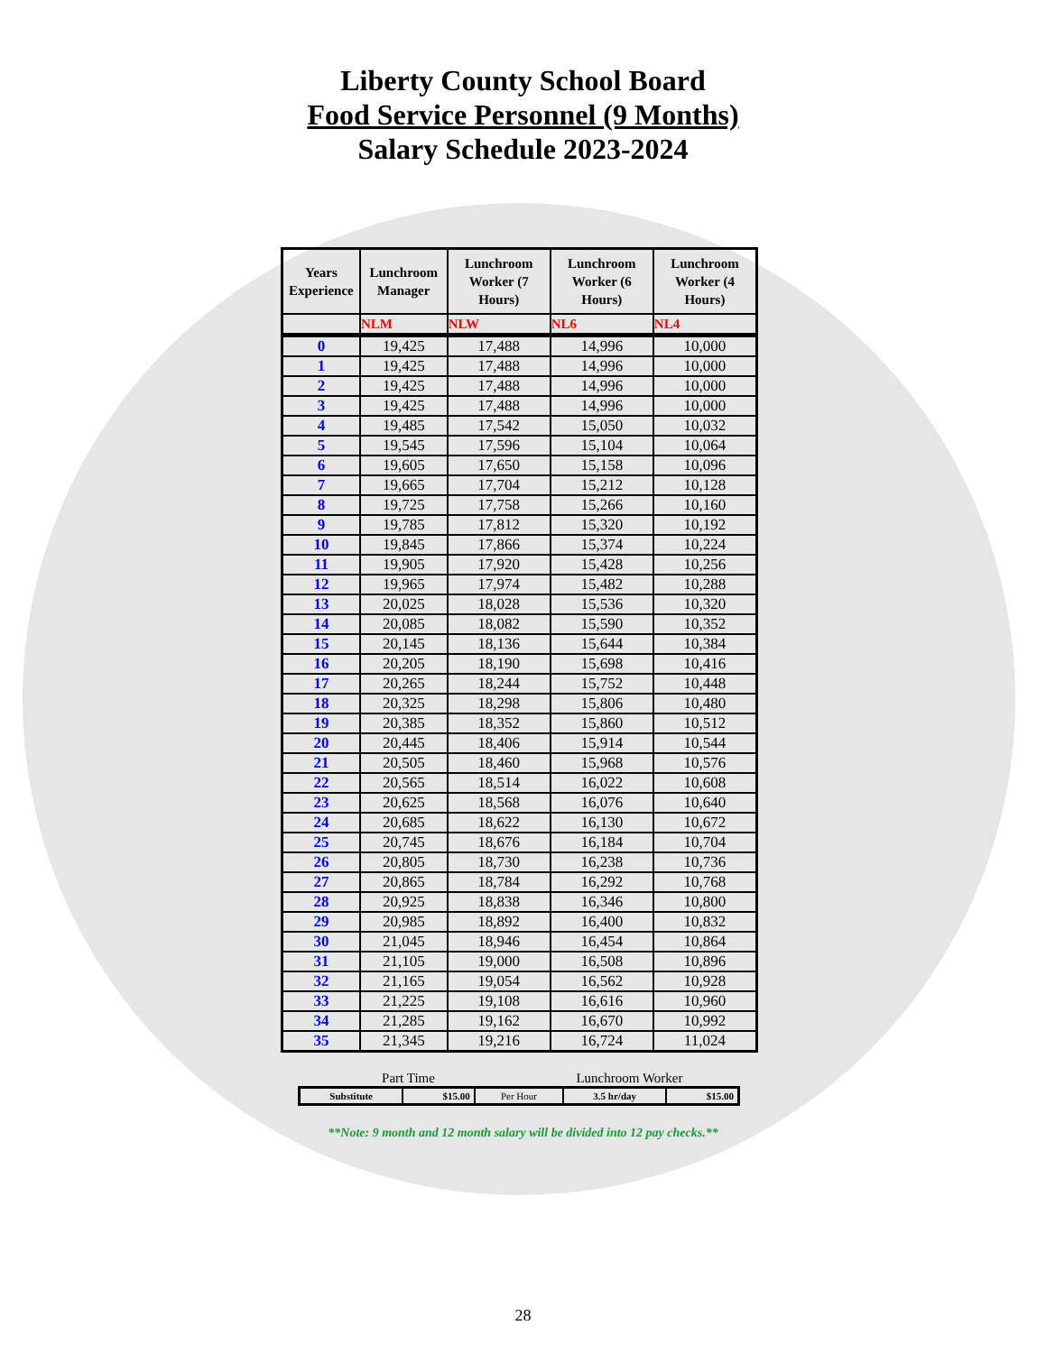Liberty County School Board
Food Service Personnel (9 Months)
Salary Schedule 2023-2024
| Years Experience | Lunchroom Manager | Lunchroom Worker (7 Hours) | Lunchroom Worker (6 Hours) | Lunchroom Worker (4 Hours) |
| --- | --- | --- | --- | --- |
| | NLM | NLW | NL6 | NL4 |
| 0 | 19,425 | 17,488 | 14,996 | 10,000 |
| 1 | 19,425 | 17,488 | 14,996 | 10,000 |
| 2 | 19,425 | 17,488 | 14,996 | 10,000 |
| 3 | 19,425 | 17,488 | 14,996 | 10,000 |
| 4 | 19,485 | 17,542 | 15,050 | 10,032 |
| 5 | 19,545 | 17,596 | 15,104 | 10,064 |
| 6 | 19,605 | 17,650 | 15,158 | 10,096 |
| 7 | 19,665 | 17,704 | 15,212 | 10,128 |
| 8 | 19,725 | 17,758 | 15,266 | 10,160 |
| 9 | 19,785 | 17,812 | 15,320 | 10,192 |
| 10 | 19,845 | 17,866 | 15,374 | 10,224 |
| 11 | 19,905 | 17,920 | 15,428 | 10,256 |
| 12 | 19,965 | 17,974 | 15,482 | 10,288 |
| 13 | 20,025 | 18,028 | 15,536 | 10,320 |
| 14 | 20,085 | 18,082 | 15,590 | 10,352 |
| 15 | 20,145 | 18,136 | 15,644 | 10,384 |
| 16 | 20,205 | 18,190 | 15,698 | 10,416 |
| 17 | 20,265 | 18,244 | 15,752 | 10,448 |
| 18 | 20,325 | 18,298 | 15,806 | 10,480 |
| 19 | 20,385 | 18,352 | 15,860 | 10,512 |
| 20 | 20,445 | 18,406 | 15,914 | 10,544 |
| 21 | 20,505 | 18,460 | 15,968 | 10,576 |
| 22 | 20,565 | 18,514 | 16,022 | 10,608 |
| 23 | 20,625 | 18,568 | 16,076 | 10,640 |
| 24 | 20,685 | 18,622 | 16,130 | 10,672 |
| 25 | 20,745 | 18,676 | 16,184 | 10,704 |
| 26 | 20,805 | 18,730 | 16,238 | 10,736 |
| 27 | 20,865 | 18,784 | 16,292 | 10,768 |
| 28 | 20,925 | 18,838 | 16,346 | 10,800 |
| 29 | 20,985 | 18,892 | 16,400 | 10,832 |
| 30 | 21,045 | 18,946 | 16,454 | 10,864 |
| 31 | 21,105 | 19,000 | 16,508 | 10,896 |
| 32 | 21,165 | 19,054 | 16,562 | 10,928 |
| 33 | 21,225 | 19,108 | 16,616 | 10,960 |
| 34 | 21,285 | 19,162 | 16,670 | 10,992 |
| 35 | 21,345 | 19,216 | 16,724 | 11,024 |
Part Time Lunchroom Worker
| Substitute | $15.00 | Per Hour | 3.5 hr/day | $15.00 |
**Note: 9 month and 12 month salary will be divided into 12 pay checks.**
28